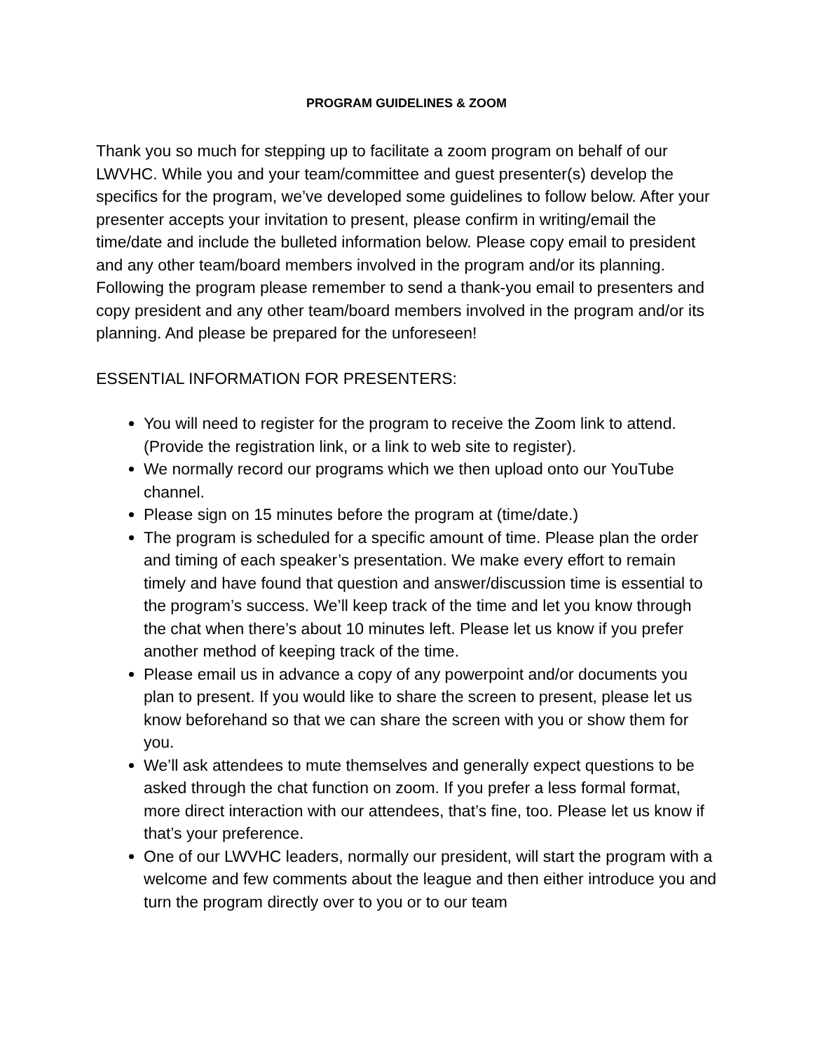PROGRAM GUIDELINES & ZOOM
Thank you so much for stepping up to facilitate a zoom program on behalf of our LWVHC. While you and your team/committee and guest presenter(s) develop the specifics for the program, we’ve developed some guidelines to follow below. After your presenter accepts your invitation to present, please confirm in writing/email the time/date and include the bulleted information below. Please copy email to president and any other team/board members involved in the program and/or its planning. Following the program please remember to send a thank-you email to presenters and copy president and any other team/board members involved in the program and/or its planning. And please be prepared for the unforeseen!
ESSENTIAL INFORMATION FOR PRESENTERS:
You will need to register for the program to receive the Zoom link to attend. (Provide the registration link, or a link to web site to register).
We normally record our programs which we then upload onto our YouTube channel.
Please sign on 15 minutes before the program at (time/date.)
The program is scheduled for a specific amount of time. Please plan the order and timing of each speaker’s presentation. We make every effort to remain timely and have found that question and answer/discussion time is essential to the program’s success. We’ll keep track of the time and let you know through the chat when there’s about 10 minutes left. Please let us know if you prefer another method of keeping track of the time.
Please email us in advance a copy of any powerpoint and/or documents you plan to present. If you would like to share the screen to present, please let us know beforehand so that we can share the screen with you or show them for you.
We’ll ask attendees to mute themselves and generally expect questions to be asked through the chat function on zoom. If you prefer a less formal format, more direct interaction with our attendees, that’s fine, too. Please let us know if that’s your preference.
One of our LWVHC leaders, normally our president, will start the program with a welcome and few comments about the league and then either introduce you and turn the program directly over to you or to our team